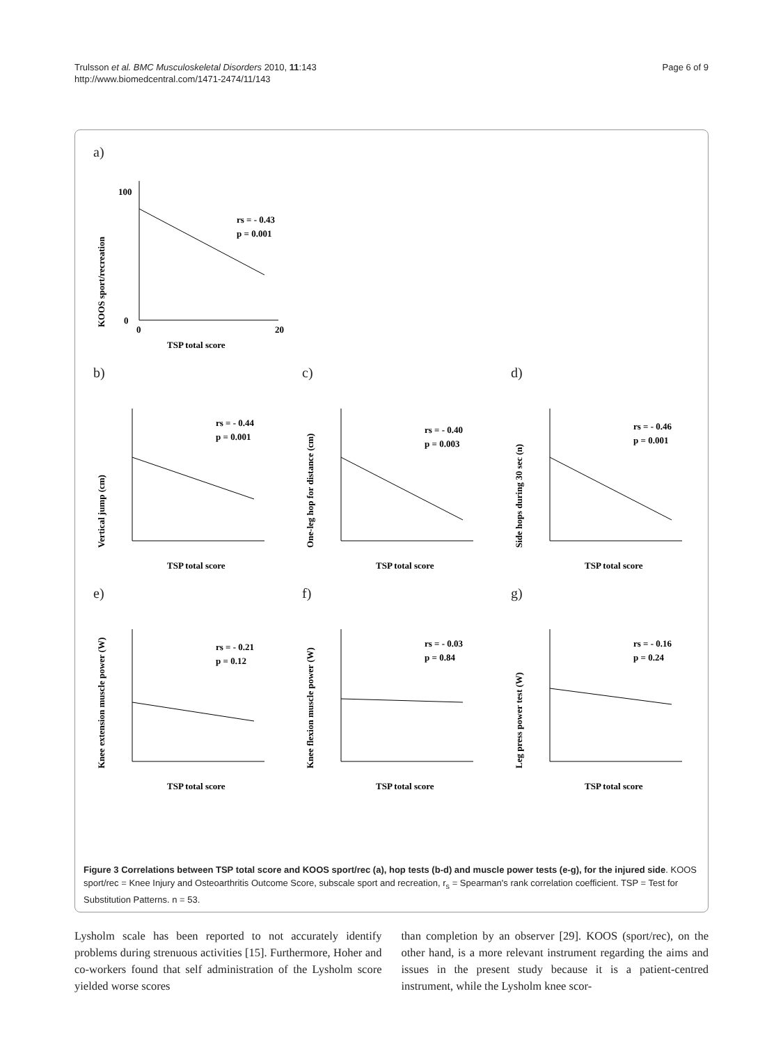Trulsson et al. BMC Musculoskeletal Disorders 2010, 11:143
http://www.biomedcentral.com/1471-2474/11/143
Page 6 of 9
a)
KOOS sport/recreation
rs = - 0.43
p = 0.001
TSP total score
100
0
0
20
b)
Vertical jump (cm)
rs = - 0.44
p = 0.001
TSP total score
c)
One-leg hop for distance (cm)
rs = - 0.40
p = 0.003
TSP total score
d)
Side hops during 30 sec (n)
rs = - 0.46
p = 0.001
TSP total score
e)
Knee extension muscle power (W)
rs = - 0.21
p = 0.12
TSP total score
f)
Knee flexion muscle power (W)
rs = - 0.03
p = 0.84
TSP total score
g)
Leg press power test (W)
rs = - 0.16
p = 0.24
TSP total score
Figure 3 Correlations between TSP total score and KOOS sport/rec (a), hop tests (b-d) and muscle power tests (e-g), for the injured side. KOOS sport/rec = Knee Injury and Osteoarthritis Outcome Score, subscale sport and recreation, r<sub>s</sub> = Spearman's rank correlation coefficient. TSP = Test for Substitution Patterns. n = 53.
Lysholm scale has been reported to not accurately identify problems during strenuous activities [15]. Furthermore, Hoher and co-workers found that self administration of the Lysholm score yielded worse scores
than completion by an observer [29]. KOOS (sport/rec), on the other hand, is a more relevant instrument regarding the aims and issues in the present study because it is a patient-centred instrument, while the Lysholm knee scor-